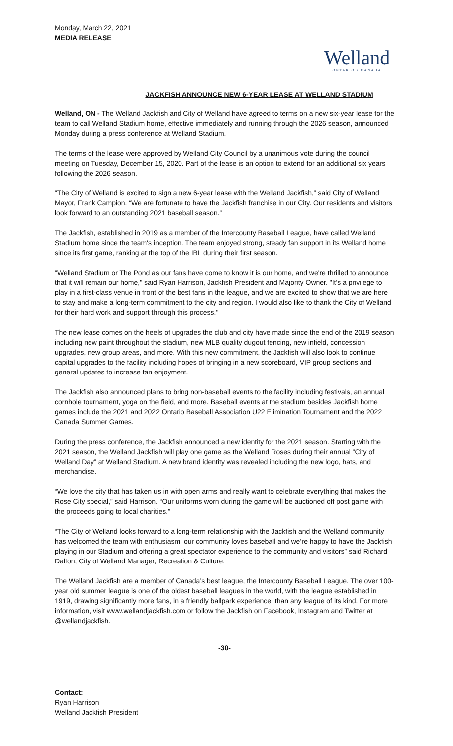Monday, March 22, 2021
MEDIA RELEASE
Welland
ONTARIO • CANADA
JACKFISH ANNOUNCE NEW 6-YEAR LEASE AT WELLAND STADIUM
Welland, ON - The Welland Jackfish and City of Welland have agreed to terms on a new six-year lease for the team to call Welland Stadium home, effective immediately and running through the 2026 season, announced Monday during a press conference at Welland Stadium.
The terms of the lease were approved by Welland City Council by a unanimous vote during the council meeting on Tuesday, December 15, 2020. Part of the lease is an option to extend for an additional six years following the 2026 season.
“The City of Welland is excited to sign a new 6-year lease with the Welland Jackfish,” said City of Welland Mayor, Frank Campion. “We are fortunate to have the Jackfish franchise in our City. Our residents and visitors look forward to an outstanding 2021 baseball season.”
The Jackfish, established in 2019 as a member of the Intercounty Baseball League, have called Welland Stadium home since the team's inception. The team enjoyed strong, steady fan support in its Welland home since its first game, ranking at the top of the IBL during their first season.
"Welland Stadium or The Pond as our fans have come to know it is our home, and we're thrilled to announce that it will remain our home," said Ryan Harrison, Jackfish President and Majority Owner. "It's a privilege to play in a first-class venue in front of the best fans in the league, and we are excited to show that we are here to stay and make a long-term commitment to the city and region. I would also like to thank the City of Welland for their hard work and support through this process."
The new lease comes on the heels of upgrades the club and city have made since the end of the 2019 season including new paint throughout the stadium, new MLB quality dugout fencing, new infield, concession upgrades, new group areas, and more. With this new commitment, the Jackfish will also look to continue capital upgrades to the facility including hopes of bringing in a new scoreboard, VIP group sections and general updates to increase fan enjoyment.
The Jackfish also announced plans to bring non-baseball events to the facility including festivals, an annual cornhole tournament, yoga on the field, and more. Baseball events at the stadium besides Jackfish home games include the 2021 and 2022 Ontario Baseball Association U22 Elimination Tournament and the 2022 Canada Summer Games.
During the press conference, the Jackfish announced a new identity for the 2021 season. Starting with the 2021 season, the Welland Jackfish will play one game as the Welland Roses during their annual “City of Welland Day” at Welland Stadium. A new brand identity was revealed including the new logo, hats, and merchandise.
“We love the city that has taken us in with open arms and really want to celebrate everything that makes the Rose City special,” said Harrison. “Our uniforms worn during the game will be auctioned off post game with the proceeds going to local charities.”
“The City of Welland looks forward to a long-term relationship with the Jackfish and the Welland community has welcomed the team with enthusiasm; our community loves baseball and we’re happy to have the Jackfish playing in our Stadium and offering a great spectator experience to the community and visitors” said Richard Dalton, City of Welland Manager, Recreation & Culture.
The Welland Jackfish are a member of Canada’s best league, the Intercounty Baseball League. The over 100-year old summer league is one of the oldest baseball leagues in the world, with the league established in 1919, drawing significantly more fans, in a friendly ballpark experience, than any league of its kind. For more information, visit www.wellandjackfish.com or follow the Jackfish on Facebook, Instagram and Twitter at @wellandjackfish.
-30-
Contact:
Ryan Harrison
Welland Jackfish President